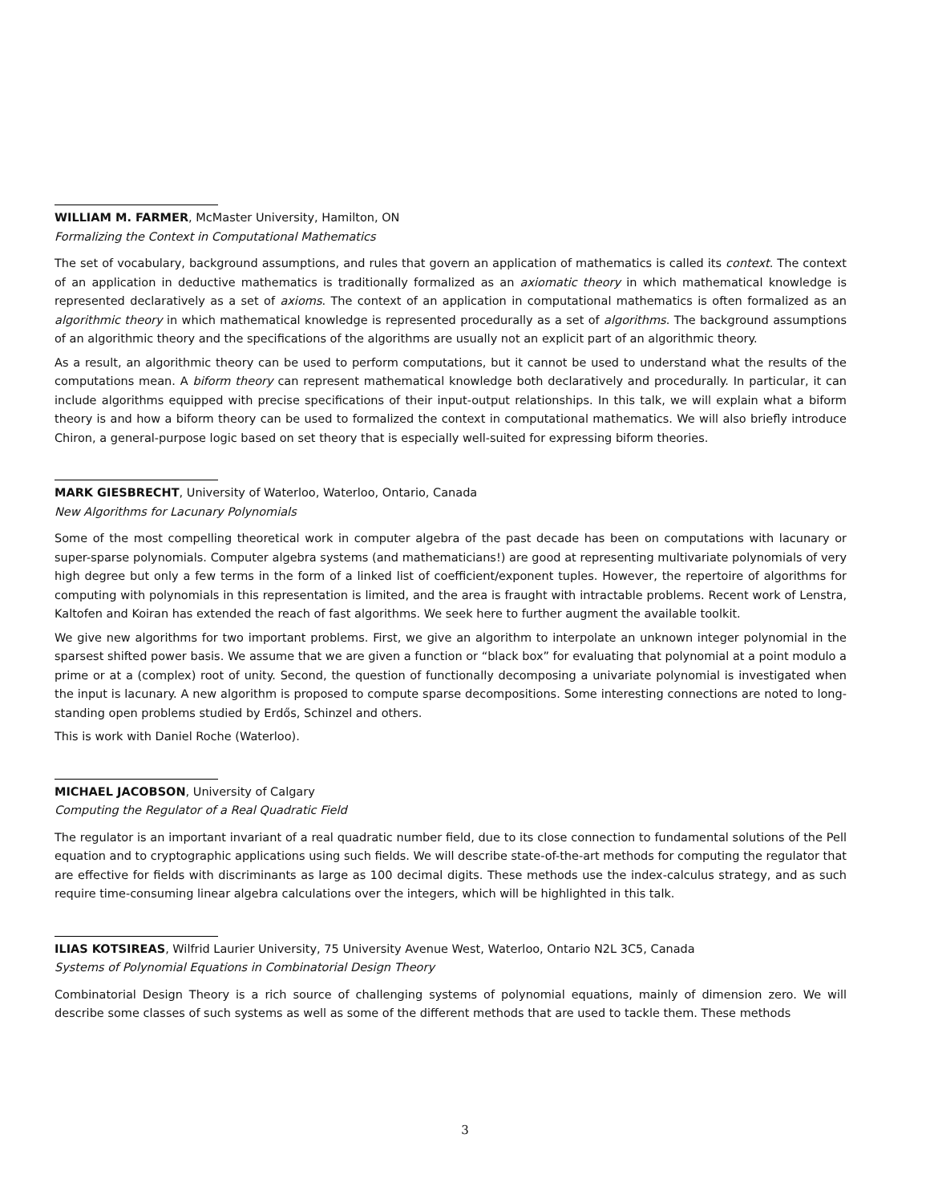WILLIAM M. FARMER, McMaster University, Hamilton, ON
Formalizing the Context in Computational Mathematics
The set of vocabulary, background assumptions, and rules that govern an application of mathematics is called its context. The context of an application in deductive mathematics is traditionally formalized as an axiomatic theory in which mathematical knowledge is represented declaratively as a set of axioms. The context of an application in computational mathematics is often formalized as an algorithmic theory in which mathematical knowledge is represented procedurally as a set of algorithms. The background assumptions of an algorithmic theory and the specifications of the algorithms are usually not an explicit part of an algorithmic theory.
As a result, an algorithmic theory can be used to perform computations, but it cannot be used to understand what the results of the computations mean. A biform theory can represent mathematical knowledge both declaratively and procedurally. In particular, it can include algorithms equipped with precise specifications of their input-output relationships. In this talk, we will explain what a biform theory is and how a biform theory can be used to formalized the context in computational mathematics. We will also briefly introduce Chiron, a general-purpose logic based on set theory that is especially well-suited for expressing biform theories.
MARK GIESBRECHT, University of Waterloo, Waterloo, Ontario, Canada
New Algorithms for Lacunary Polynomials
Some of the most compelling theoretical work in computer algebra of the past decade has been on computations with lacunary or super-sparse polynomials. Computer algebra systems (and mathematicians!) are good at representing multivariate polynomials of very high degree but only a few terms in the form of a linked list of coefficient/exponent tuples. However, the repertoire of algorithms for computing with polynomials in this representation is limited, and the area is fraught with intractable problems. Recent work of Lenstra, Kaltofen and Koiran has extended the reach of fast algorithms. We seek here to further augment the available toolkit.
We give new algorithms for two important problems. First, we give an algorithm to interpolate an unknown integer polynomial in the sparsest shifted power basis. We assume that we are given a function or “black box” for evaluating that polynomial at a point modulo a prime or at a (complex) root of unity. Second, the question of functionally decomposing a univariate polynomial is investigated when the input is lacunary. A new algorithm is proposed to compute sparse decompositions. Some interesting connections are noted to long-standing open problems studied by Erdős, Schinzel and others.
This is work with Daniel Roche (Waterloo).
MICHAEL JACOBSON, University of Calgary
Computing the Regulator of a Real Quadratic Field
The regulator is an important invariant of a real quadratic number field, due to its close connection to fundamental solutions of the Pell equation and to cryptographic applications using such fields. We will describe state-of-the-art methods for computing the regulator that are effective for fields with discriminants as large as 100 decimal digits. These methods use the index-calculus strategy, and as such require time-consuming linear algebra calculations over the integers, which will be highlighted in this talk.
ILIAS KOTSIREAS, Wilfrid Laurier University, 75 University Avenue West, Waterloo, Ontario N2L 3C5, Canada
Systems of Polynomial Equations in Combinatorial Design Theory
Combinatorial Design Theory is a rich source of challenging systems of polynomial equations, mainly of dimension zero. We will describe some classes of such systems as well as some of the different methods that are used to tackle them. These methods
3